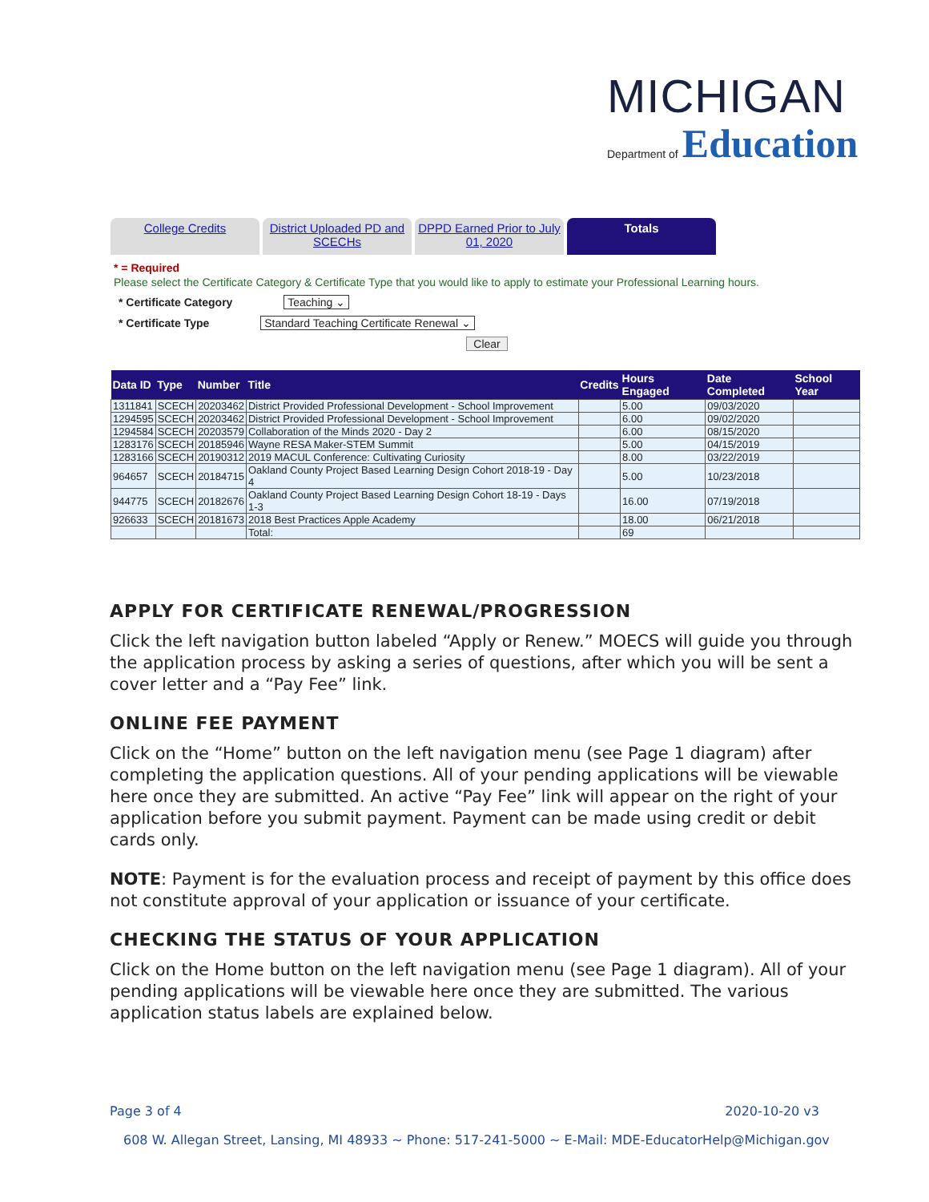MICHIGAN
Department of Education
College Credits District Uploaded PD and SCECHs
DPPD Earned Prior to July 01, 2020
Totals
* = Required
Please select the Certificate Category & Certificate Type that you would like to apply to estimate your Professional Learning hours.
* Certificate Category Teaching ⌄
* Certificate Type Standard Teaching Certificate Renewal ⌄
Clear
| Data ID | Type | Number | Title | Credits | Hours Engaged | Date Completed | School Year |
| --- | --- | --- | --- | --- | --- | --- | --- |
| 1311841 | SCECH | 20203462 | District Provided Professional Development - School Improvement | | 5.00 | 09/03/2020 | |
| 1294595 | SCECH | 20203462 | District Provided Professional Development - School Improvement | | 6.00 | 09/02/2020 | |
| 1294584 | SCECH | 20203579 | Collaboration of the Minds 2020 - Day 2 | | 6.00 | 08/15/2020 | |
| 1283176 | SCECH | 20185946 | Wayne RESA Maker-STEM Summit | | 5.00 | 04/15/2019 | |
| 1283166 | SCECH | 20190312 | 2019 MACUL Conference: Cultivating Curiosity | | 8.00 | 03/22/2019 | |
| 964657 | SCECH | 20184715 | Oakland County Project Based Learning Design Cohort 2018-19 - Day 4 | | 5.00 | 10/23/2018 | |
| 944775 | SCECH | 20182676 | Oakland County Project Based Learning Design Cohort 18-19 - Days 1-3 | | 16.00 | 07/19/2018 | |
| 926633 | SCECH | 20181673 | 2018 Best Practices Apple Academy | | 18.00 | 06/21/2018 | |
| | | | Total: | | 69 | | |
APPLY FOR CERTIFICATE RENEWAL/PROGRESSION
Click the left navigation button labeled “Apply or Renew.” MOECS will guide you through the application process by asking a series of questions, after which you will be sent a cover letter and a “Pay Fee” link.
ONLINE FEE PAYMENT
Click on the “Home” button on the left navigation menu (see Page 1 diagram) after completing the application questions. All of your pending applications will be viewable here once they are submitted. An active “Pay Fee” link will appear on the right of your application before you submit payment. Payment can be made using credit or debit cards only.
NOTE: Payment is for the evaluation process and receipt of payment by this office does not constitute approval of your application or issuance of your certificate.
CHECKING THE STATUS OF YOUR APPLICATION
Click on the Home button on the left navigation menu (see Page 1 diagram). All of your pending applications will be viewable here once they are submitted. The various application status labels are explained below.
Page 3 of 4 2020-10-20 v3
608 W. Allegan Street, Lansing, MI 48933 ~ Phone: 517-241-5000 ~ E-Mail: MDE-EducatorHelp@Michigan.gov